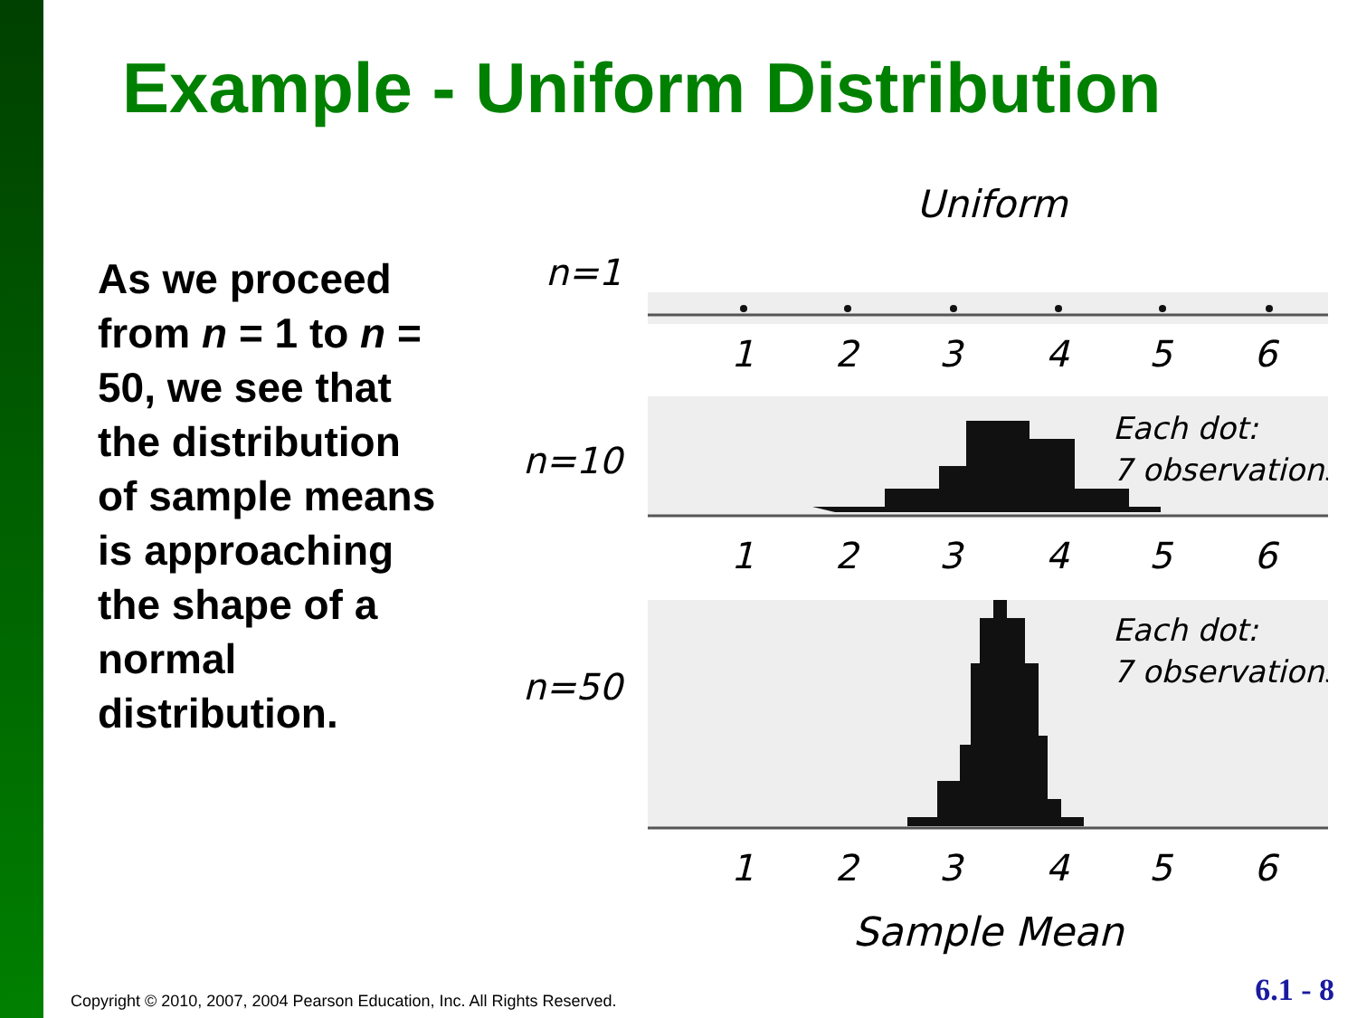Example - Uniform Distribution
As we proceed from n = 1 to n = 50, we see that the distribution of sample means is approaching the shape of a normal distribution.
Uniform
n=1
n=10
n=50
1
2
3
4
5
6
1
2
3
4
5
6
1
2
3
4
5
6
Each dot:
7 observations
Each dot:
7 observations
Sample Mean
Copyright © 2010, 2007, 2004 Pearson Education, Inc. All Rights Reserved.
6.1 - 8